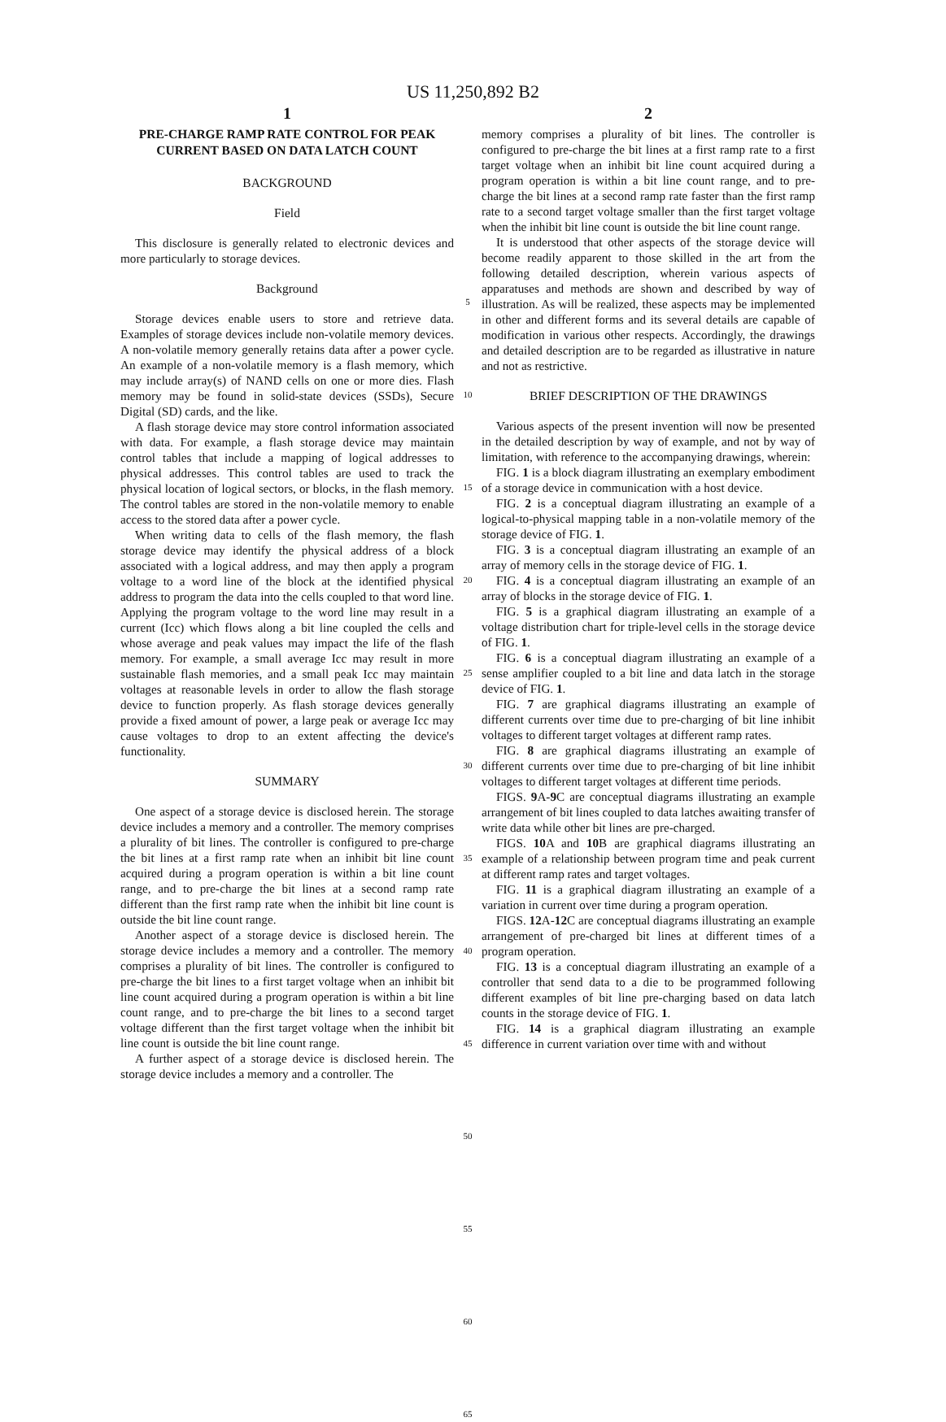US 11,250,892 B2
1
PRE-CHARGE RAMP RATE CONTROL FOR PEAK CURRENT BASED ON DATA LATCH COUNT
BACKGROUND
Field
This disclosure is generally related to electronic devices and more particularly to storage devices.
Background
Storage devices enable users to store and retrieve data. Examples of storage devices include non-volatile memory devices. A non-volatile memory generally retains data after a power cycle. An example of a non-volatile memory is a flash memory, which may include array(s) of NAND cells on one or more dies. Flash memory may be found in solid-state devices (SSDs), Secure Digital (SD) cards, and the like.
A flash storage device may store control information associated with data. For example, a flash storage device may maintain control tables that include a mapping of logical addresses to physical addresses. This control tables are used to track the physical location of logical sectors, or blocks, in the flash memory. The control tables are stored in the non-volatile memory to enable access to the stored data after a power cycle.
When writing data to cells of the flash memory, the flash storage device may identify the physical address of a block associated with a logical address, and may then apply a program voltage to a word line of the block at the identified physical address to program the data into the cells coupled to that word line. Applying the program voltage to the word line may result in a current (Icc) which flows along a bit line coupled the cells and whose average and peak values may impact the life of the flash memory. For example, a small average Icc may result in more sustainable flash memories, and a small peak Icc may maintain voltages at reasonable levels in order to allow the flash storage device to function properly. As flash storage devices generally provide a fixed amount of power, a large peak or average Icc may cause voltages to drop to an extent affecting the device's functionality.
SUMMARY
One aspect of a storage device is disclosed herein. The storage device includes a memory and a controller. The memory comprises a plurality of bit lines. The controller is configured to pre-charge the bit lines at a first ramp rate when an inhibit bit line count acquired during a program operation is within a bit line count range, and to pre-charge the bit lines at a second ramp rate different than the first ramp rate when the inhibit bit line count is outside the bit line count range.
Another aspect of a storage device is disclosed herein. The storage device includes a memory and a controller. The memory comprises a plurality of bit lines. The controller is configured to pre-charge the bit lines to a first target voltage when an inhibit bit line count acquired during a program operation is within a bit line count range, and to pre-charge the bit lines to a second target voltage different than the first target voltage when the inhibit bit line count is outside the bit line count range.
A further aspect of a storage device is disclosed herein. The storage device includes a memory and a controller. The
5
10
15
20
25
30
35
40
45
50
55
60
65
2
memory comprises a plurality of bit lines. The controller is configured to pre-charge the bit lines at a first ramp rate to a first target voltage when an inhibit bit line count acquired during a program operation is within a bit line count range, and to pre-charge the bit lines at a second ramp rate faster than the first ramp rate to a second target voltage smaller than the first target voltage when the inhibit bit line count is outside the bit line count range.
It is understood that other aspects of the storage device will become readily apparent to those skilled in the art from the following detailed description, wherein various aspects of apparatuses and methods are shown and described by way of illustration. As will be realized, these aspects may be implemented in other and different forms and its several details are capable of modification in various other respects. Accordingly, the drawings and detailed description are to be regarded as illustrative in nature and not as restrictive.
BRIEF DESCRIPTION OF THE DRAWINGS
Various aspects of the present invention will now be presented in the detailed description by way of example, and not by way of limitation, with reference to the accompanying drawings, wherein:
FIG. 1 is a block diagram illustrating an exemplary embodiment of a storage device in communication with a host device.
FIG. 2 is a conceptual diagram illustrating an example of a logical-to-physical mapping table in a non-volatile memory of the storage device of FIG. 1.
FIG. 3 is a conceptual diagram illustrating an example of an array of memory cells in the storage device of FIG. 1.
FIG. 4 is a conceptual diagram illustrating an example of an array of blocks in the storage device of FIG. 1.
FIG. 5 is a graphical diagram illustrating an example of a voltage distribution chart for triple-level cells in the storage device of FIG. 1.
FIG. 6 is a conceptual diagram illustrating an example of a sense amplifier coupled to a bit line and data latch in the storage device of FIG. 1.
FIG. 7 are graphical diagrams illustrating an example of different currents over time due to pre-charging of bit line inhibit voltages to different target voltages at different ramp rates.
FIG. 8 are graphical diagrams illustrating an example of different currents over time due to pre-charging of bit line inhibit voltages to different target voltages at different time periods.
FIGS. 9 A-9 C are conceptual diagrams illustrating an example arrangement of bit lines coupled to data latches awaiting transfer of write data while other bit lines are pre-charged.
FIGS. 10 A and 10 B are graphical diagrams illustrating an example of a relationship between program time and peak current at different ramp rates and target voltages.
FIG. 11 is a graphical diagram illustrating an example of a variation in current over time during a program operation.
FIGS. 12 A-12 C are conceptual diagrams illustrating an example arrangement of pre-charged bit lines at different times of a program operation.
FIG. 13 is a conceptual diagram illustrating an example of a controller that send data to a die to be programmed following different examples of bit line pre-charging based on data latch counts in the storage device of FIG. 1.
FIG. 14 is a graphical diagram illustrating an example difference in current variation over time with and without